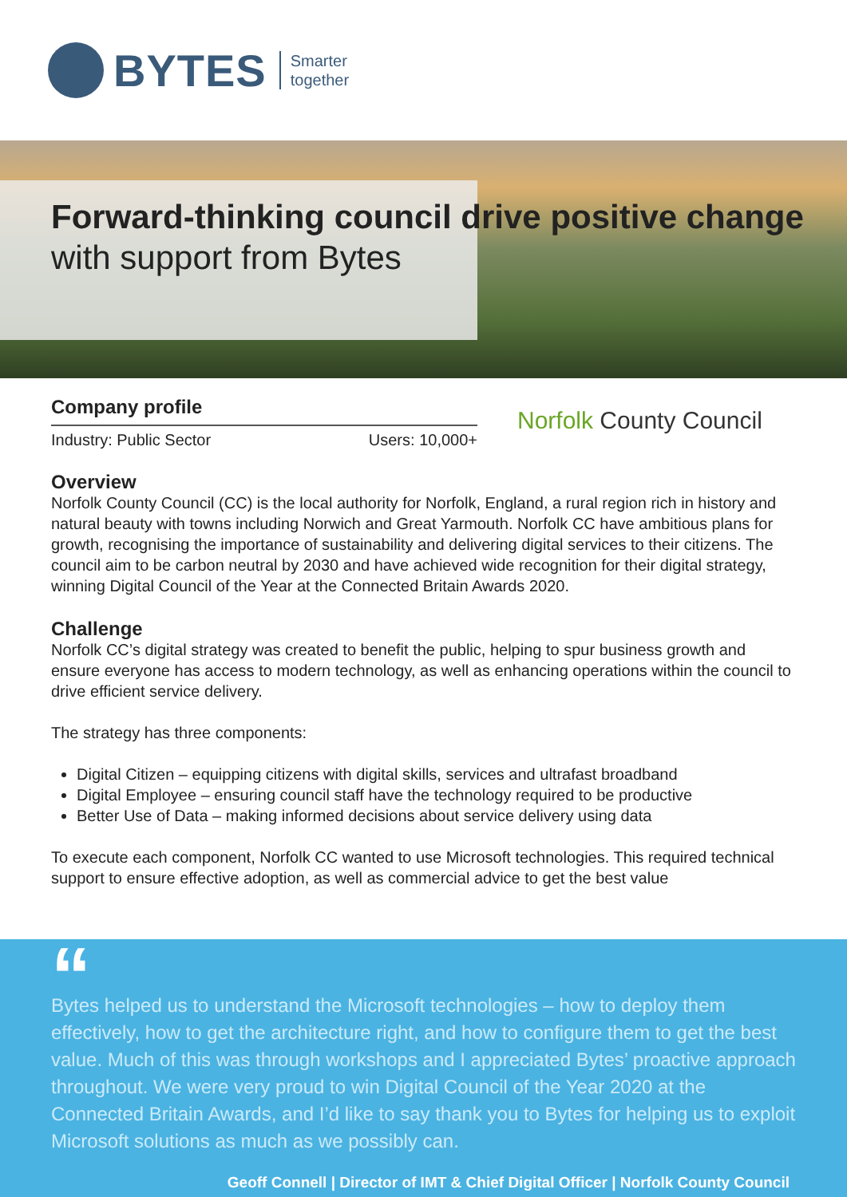BYTES Smarter
together
Forward-thinking council drive positive change with support from Bytes
Company profile
Industry: Public Sector Users: 10,000+
Norfolk County Council
Overview
Norfolk County Council (CC) is the local authority for Norfolk, England, a rural region rich in history and natural beauty with towns including Norwich and Great Yarmouth. Norfolk CC have ambitious plans for growth, recognising the importance of sustainability and delivering digital services to their citizens. The council aim to be carbon neutral by 2030 and have achieved wide recognition for their digital strategy, winning Digital Council of the Year at the Connected Britain Awards 2020.
Challenge
Norfolk CC’s digital strategy was created to benefit the public, helping to spur business growth and ensure everyone has access to modern technology, as well as enhancing operations within the council to drive efficient service delivery.
The strategy has three components:
Digital Citizen – equipping citizens with digital skills, services and ultrafast broadband
Digital Employee – ensuring council staff have the technology required to be productive
Better Use of Data – making informed decisions about service delivery using data
To execute each component, Norfolk CC wanted to use Microsoft technologies. This required technical support to ensure effective adoption, as well as commercial advice to get the best value
“
Bytes helped us to understand the Microsoft technologies – how to deploy them effectively, how to get the architecture right, and how to configure them to get the best value. Much of this was through workshops and I appreciated Bytes’ proactive approach throughout. We were very proud to win Digital Council of the Year 2020 at the Connected Britain Awards, and I’d like to say thank you to Bytes for helping us to exploit Microsoft solutions as much as we possibly can.
Geoff Connell | Director of IMT & Chief Digital Officer | Norfolk County Council